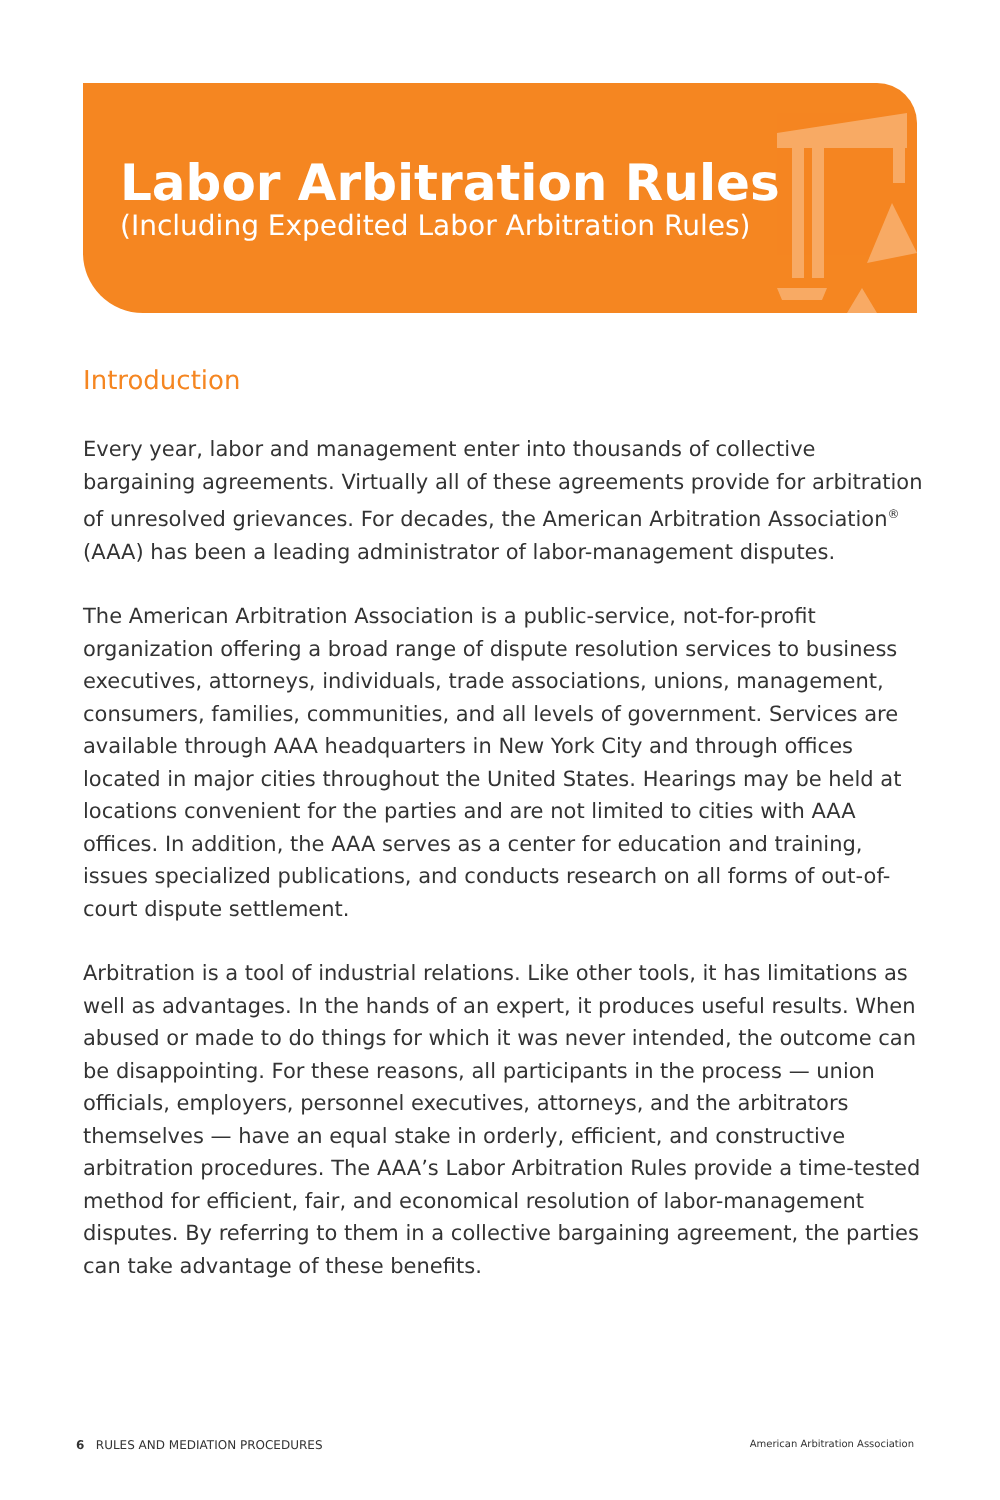Labor Arbitration Rules
(Including Expedited Labor Arbitration Rules)
Introduction
Every year, labor and management enter into thousands of collective bargaining agreements. Virtually all of these agreements provide for arbitration of unresolved grievances. For decades, the American Arbitration Association<sup>®</sup> (AAA) has been a leading administrator of labor-management disputes.
The American Arbitration Association is a public-service, not-for-profit organization offering a broad range of dispute resolution services to business executives, attorneys, individuals, trade associations, unions, management, consumers, families, communities, and all levels of government. Services are available through AAA headquarters in New York City and through offices located in major cities throughout the United States. Hearings may be held at locations convenient for the parties and are not limited to cities with AAA offices. In addition, the AAA serves as a center for education and training, issues specialized publications, and conducts research on all forms of out-of-court dispute settlement.
Arbitration is a tool of industrial relations. Like other tools, it has limitations as well as advantages. In the hands of an expert, it produces useful results. When abused or made to do things for which it was never intended, the outcome can be disappointing. For these reasons, all participants in the process — union officials, employers, personnel executives, attorneys, and the arbitrators themselves — have an equal stake in orderly, efficient, and constructive arbitration procedures. The AAA’s Labor Arbitration Rules provide a time-tested method for efficient, fair, and economical resolution of labor-management disputes. By referring to them in a collective bargaining agreement, the parties can take advantage of these benefits.
6 RULES AND MEDIATION PROCEDURES American Arbitration Association